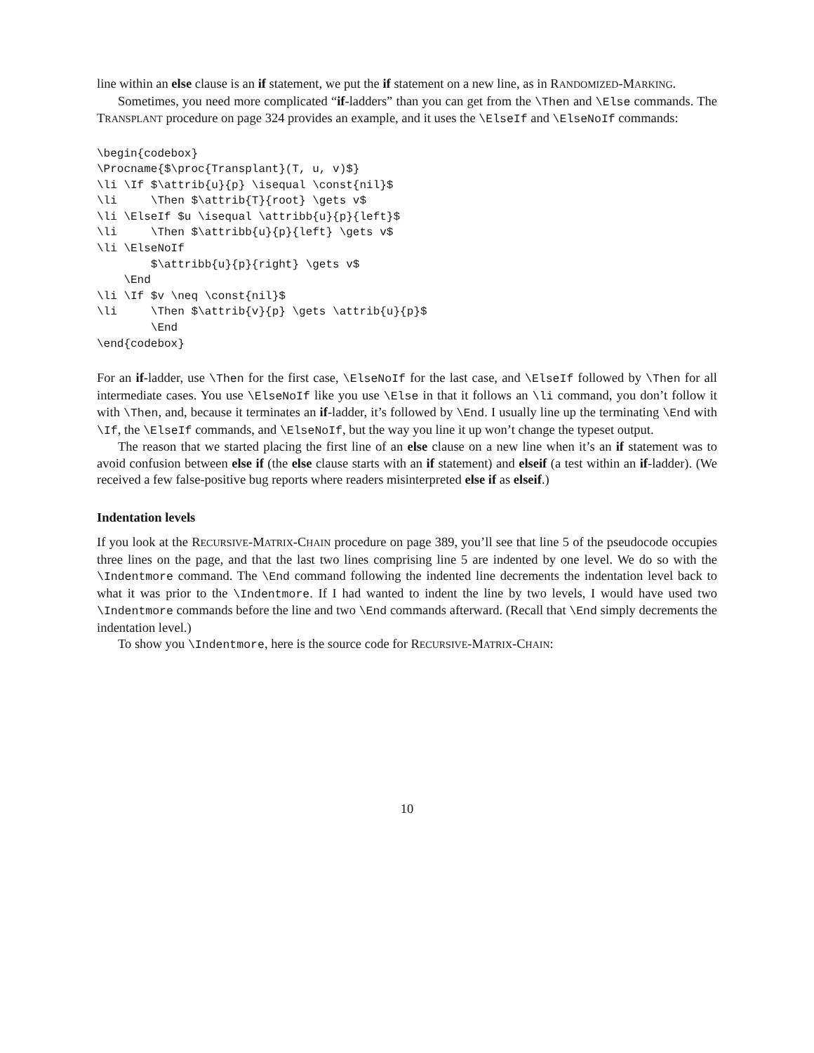line within an else clause is an if statement, we put the if statement on a new line, as in RANDOMIZED-MARKING.
Sometimes, you need more complicated “if-ladders” than you can get from the \Then and \Else commands. The TRANSPLANT procedure on page 324 provides an example, and it uses the \ElseIf and \ElseNoIf commands:
\begin{codebox}
\Procname{$\proc{Transplant}(T, u, v)$}
\li \If $\attrib{u}{p} \isequal \const{nil}$
\li     \Then $\attrib{T}{root} \gets v$
\li \ElseIf $u \isequal \attribb{u}{p}{left}$
\li     \Then $\attribb{u}{p}{left} \gets v$
\li \ElseNoIf
        $\attribb{u}{p}{right} \gets v$
    \End
\li \If $v \neq \const{nil}$
\li     \Then $\attrib{v}{p} \gets \attrib{u}{p}$
        \End
\end{codebox}
For an if-ladder, use \Then for the first case, \ElseNoIf for the last case, and \ElseIf followed by \Then for all intermediate cases. You use \ElseNoIf like you use \Else in that it follows an \li command, you don’t follow it with \Then, and, because it terminates an if-ladder, it’s followed by \End. I usually line up the terminating \End with \If, the \ElseIf commands, and \ElseNoIf, but the way you line it up won’t change the typeset output.
The reason that we started placing the first line of an else clause on a new line when it’s an if statement was to avoid confusion between else if (the else clause starts with an if statement) and elseif (a test within an if-ladder). (We received a few false-positive bug reports where readers misinterpreted else if as elseif.)
Indentation levels
If you look at the RECURSIVE-MATRIX-CHAIN procedure on page 389, you’ll see that line 5 of the pseudocode occupies three lines on the page, and that the last two lines comprising line 5 are indented by one level. We do so with the \Indentmore command. The \End command following the indented line decrements the indentation level back to what it was prior to the \Indentmore. If I had wanted to indent the line by two levels, I would have used two \Indentmore commands before the line and two \End commands afterward. (Recall that \End simply decrements the indentation level.)
To show you \Indentmore, here is the source code for RECURSIVE-MATRIX-CHAIN:
10